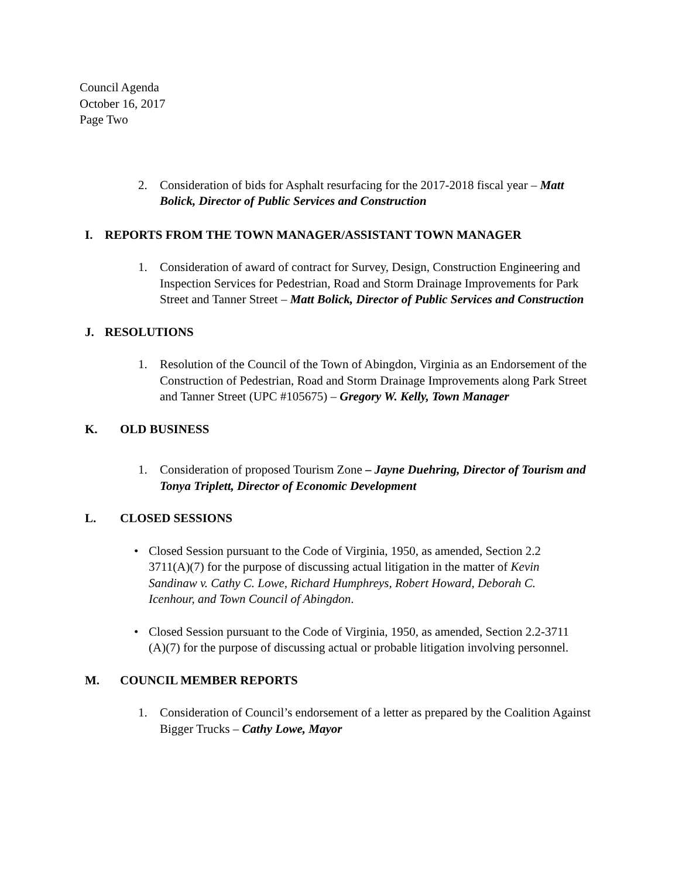Council Agenda
October 16, 2017
Page Two
2. Consideration of bids for Asphalt resurfacing for the 2017-2018 fiscal year – Matt Bolick, Director of Public Services and Construction
I. REPORTS FROM THE TOWN MANAGER/ASSISTANT TOWN MANAGER
1. Consideration of award of contract for Survey, Design, Construction Engineering and Inspection Services for Pedestrian, Road and Storm Drainage Improvements for Park Street and Tanner Street – Matt Bolick, Director of Public Services and Construction
J. RESOLUTIONS
1. Resolution of the Council of the Town of Abingdon, Virginia as an Endorsement of the Construction of Pedestrian, Road and Storm Drainage Improvements along Park Street and Tanner Street (UPC #105675) – Gregory W. Kelly, Town Manager
K. OLD BUSINESS
1. Consideration of proposed Tourism Zone – Jayne Duehring, Director of Tourism and Tonya Triplett, Director of Economic Development
L. CLOSED SESSIONS
• Closed Session pursuant to the Code of Virginia, 1950, as amended, Section 2.2 3711(A)(7) for the purpose of discussing actual litigation in the matter of Kevin Sandinaw v. Cathy C. Lowe, Richard Humphreys, Robert Howard, Deborah C. Icenhour, and Town Council of Abingdon.
• Closed Session pursuant to the Code of Virginia, 1950, as amended, Section 2.2-3711 (A)(7) for the purpose of discussing actual or probable litigation involving personnel.
M. COUNCIL MEMBER REPORTS
1. Consideration of Council’s endorsement of a letter as prepared by the Coalition Against Bigger Trucks – Cathy Lowe, Mayor